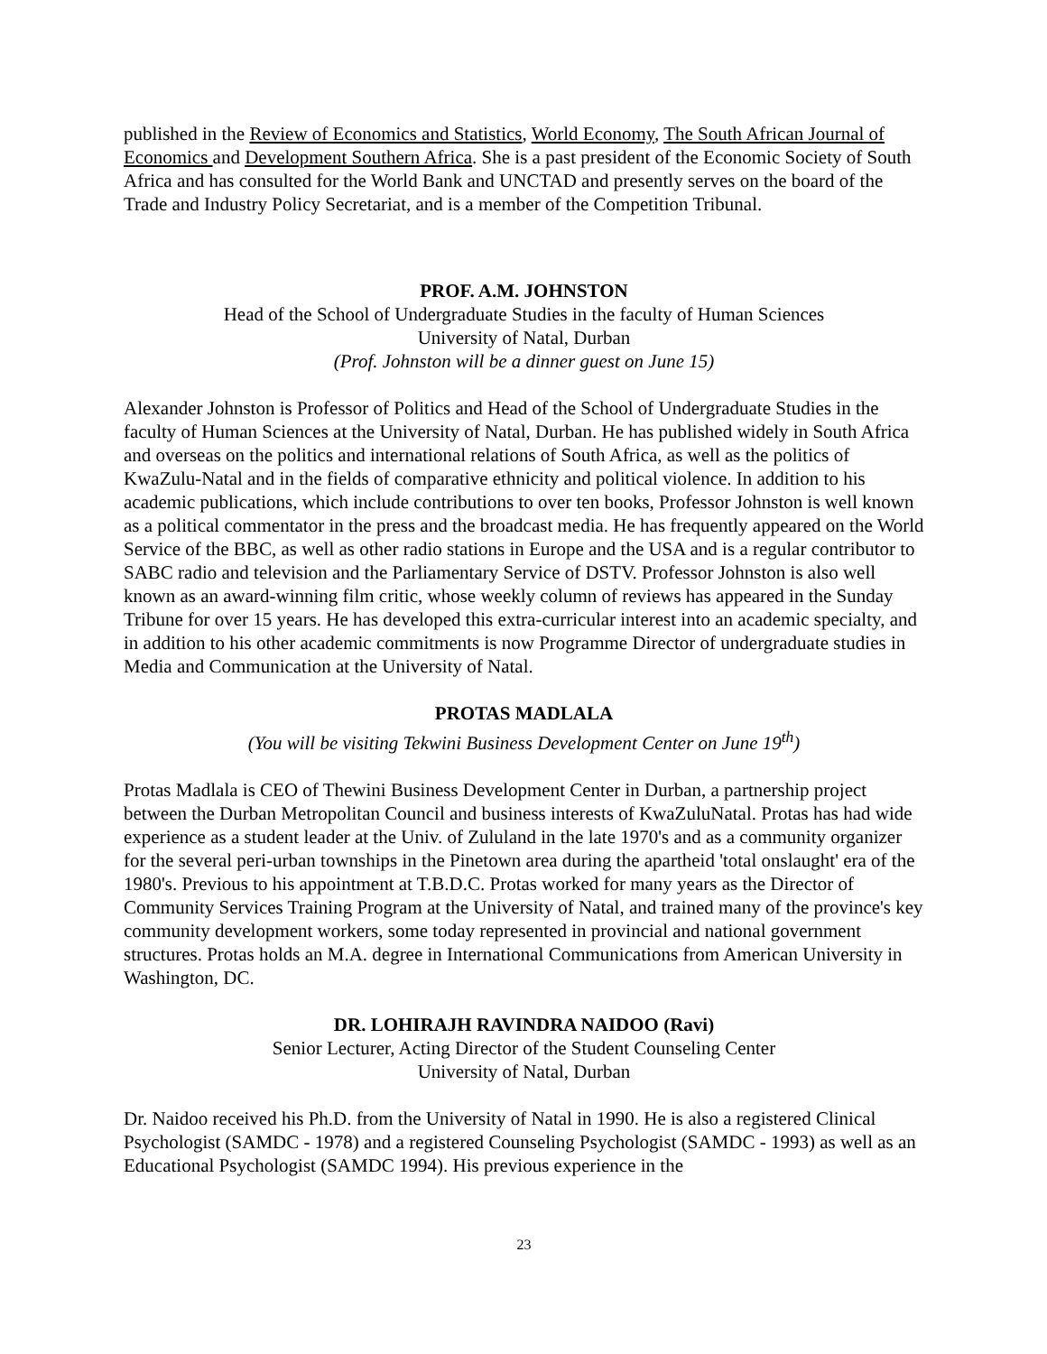published in the Review of Economics and Statistics, World Economy, The South African Journal of Economics and Development Southern Africa. She is a past president of the Economic Society of South Africa and has consulted for the World Bank and UNCTAD and presently serves on the board of the Trade and Industry Policy Secretariat, and is a member of the Competition Tribunal.
PROF. A.M. JOHNSTON
Head of the School of Undergraduate Studies in the faculty of Human Sciences
University of Natal, Durban
(Prof. Johnston will be a dinner guest on June 15)
Alexander Johnston is Professor of Politics and Head of the School of Undergraduate Studies in the faculty of Human Sciences at the University of Natal, Durban. He has published widely in South Africa and overseas on the politics and international relations of South Africa, as well as the politics of KwaZulu-Natal and in the fields of comparative ethnicity and political violence. In addition to his academic publications, which include contributions to over ten books, Professor Johnston is well known as a political commentator in the press and the broadcast media. He has frequently appeared on the World Service of the BBC, as well as other radio stations in Europe and the USA and is a regular contributor to SABC radio and television and the Parliamentary Service of DSTV. Professor Johnston is also well known as an award-winning film critic, whose weekly column of reviews has appeared in the Sunday Tribune for over 15 years. He has developed this extra-curricular interest into an academic specialty, and in addition to his other academic commitments is now Programme Director of undergraduate studies in Media and Communication at the University of Natal.
PROTAS MADLALA
(You will be visiting Tekwini Business Development Center on June 19<sup>th</sup>)
Protas Madlala is CEO of Thewini Business Development Center in Durban, a partnership project between the Durban Metropolitan Council and business interests of KwaZuluNatal. Protas has had wide experience as a student leader at the Univ. of Zululand in the late 1970's and as a community organizer for the several peri-urban townships in the Pinetown area during the apartheid 'total onslaught' era of the 1980's. Previous to his appointment at T.B.D.C. Protas worked for many years as the Director of Community Services Training Program at the University of Natal, and trained many of the province's key community development workers, some today represented in provincial and national government structures. Protas holds an M.A. degree in International Communications from American University in Washington, DC.
DR. LOHIRAJH RAVINDRA NAIDOO (Ravi)
Senior Lecturer, Acting Director of the Student Counseling Center
University of Natal, Durban
Dr. Naidoo received his Ph.D. from the University of Natal in 1990. He is also a registered Clinical Psychologist (SAMDC - 1978) and a registered Counseling Psychologist (SAMDC - 1993) as well as an Educational Psychologist (SAMDC 1994). His previous experience in the
23